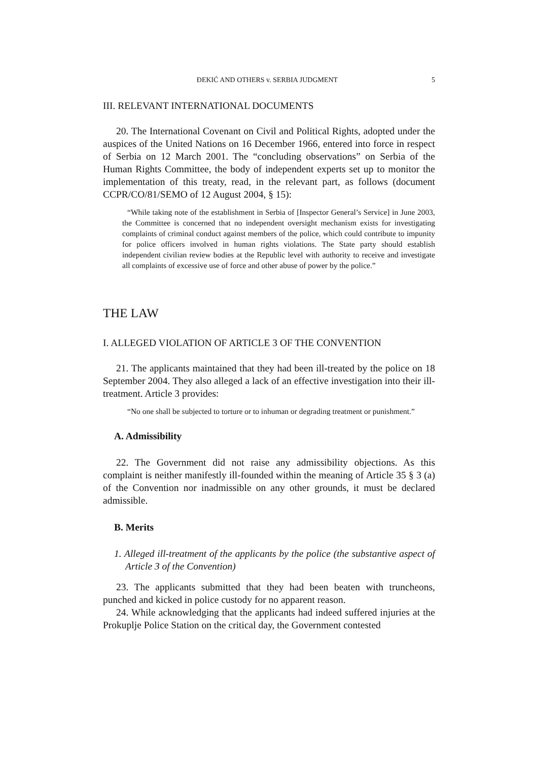ĐEKIĆ AND OTHERS v. SERBIA JUDGMENT 5
III. RELEVANT INTERNATIONAL DOCUMENTS
20. The International Covenant on Civil and Political Rights, adopted under the auspices of the United Nations on 16 December 1966, entered into force in respect of Serbia on 12 March 2001. The “concluding observations” on Serbia of the Human Rights Committee, the body of independent experts set up to monitor the implementation of this treaty, read, in the relevant part, as follows (document CCPR/CO/81/SEMO of 12 August 2004, § 15):
“While taking note of the establishment in Serbia of [Inspector General’s Service] in June 2003, the Committee is concerned that no independent oversight mechanism exists for investigating complaints of criminal conduct against members of the police, which could contribute to impunity for police officers involved in human rights violations. The State party should establish independent civilian review bodies at the Republic level with authority to receive and investigate all complaints of excessive use of force and other abuse of power by the police.”
THE LAW
I. ALLEGED VIOLATION OF ARTICLE 3 OF THE CONVENTION
21. The applicants maintained that they had been ill-treated by the police on 18 September 2004. They also alleged a lack of an effective investigation into their ill-treatment. Article 3 provides:
“No one shall be subjected to torture or to inhuman or degrading treatment or punishment.”
A. Admissibility
22. The Government did not raise any admissibility objections. As this complaint is neither manifestly ill-founded within the meaning of Article 35 § 3 (a) of the Convention nor inadmissible on any other grounds, it must be declared admissible.
B. Merits
1. Alleged ill-treatment of the applicants by the police (the substantive aspect of Article 3 of the Convention)
23. The applicants submitted that they had been beaten with truncheons, punched and kicked in police custody for no apparent reason.
24. While acknowledging that the applicants had indeed suffered injuries at the Prokuplje Police Station on the critical day, the Government contested